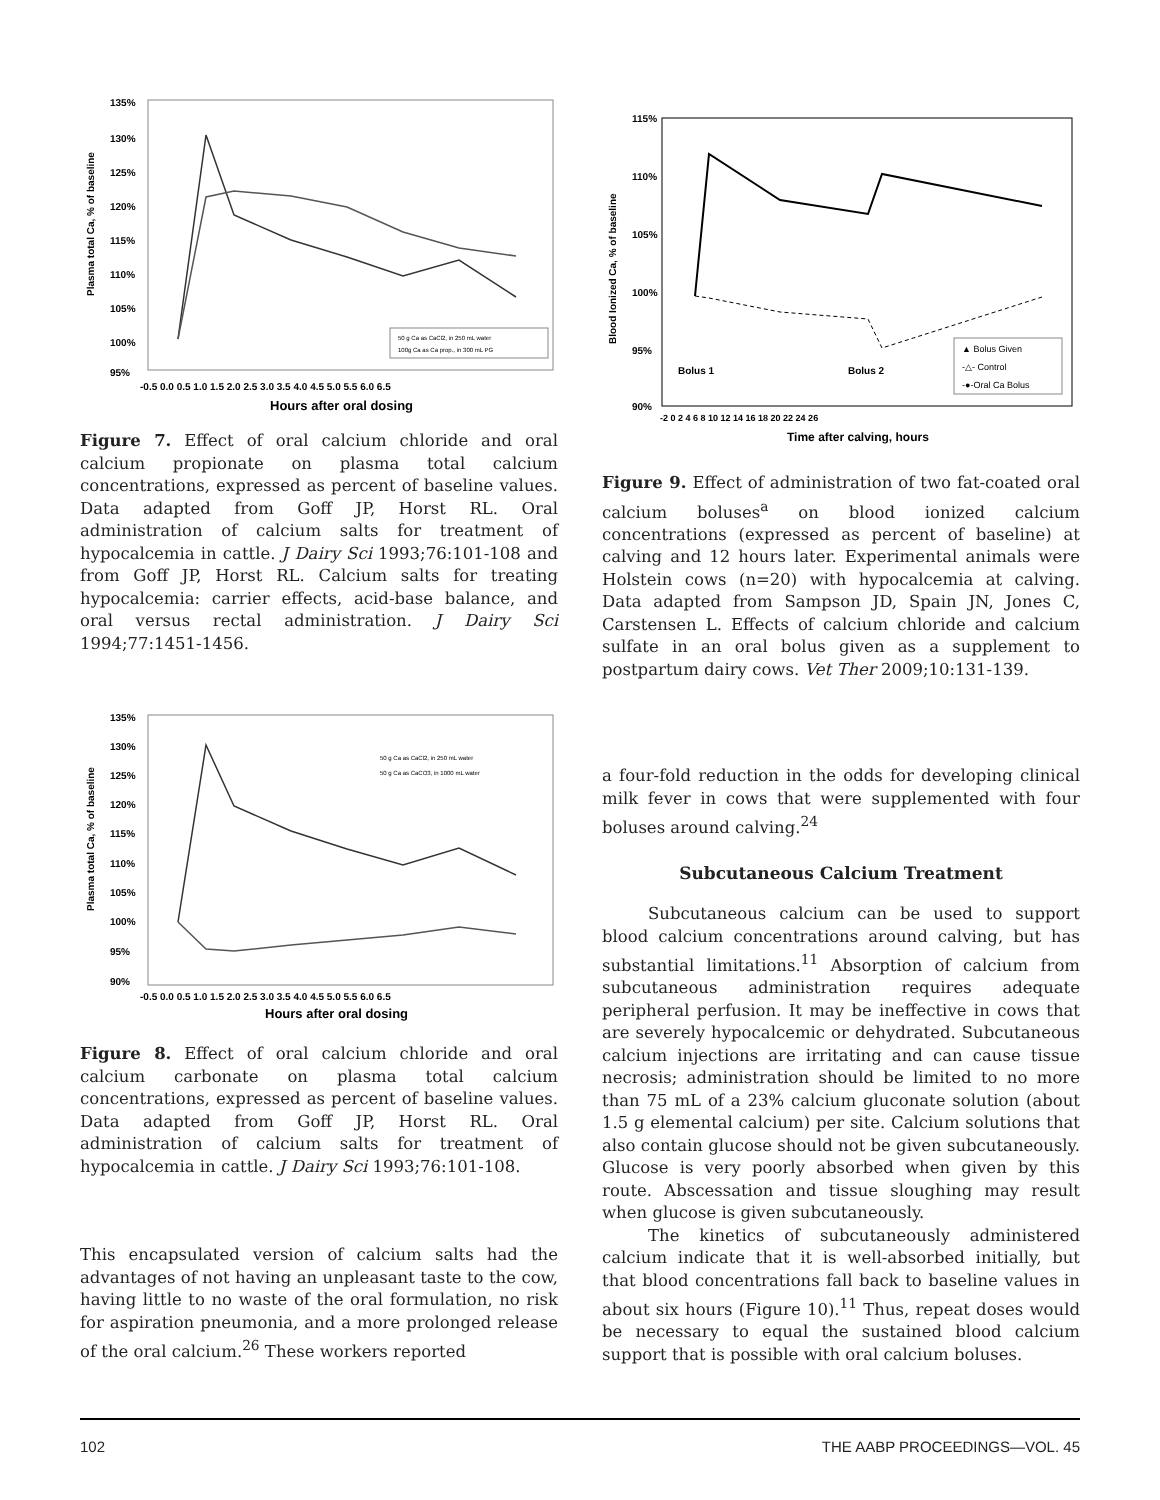Plasma total Ca, % of baseline
135%
130%
125%
120%
115%
110%
105%
100%
95%
-0.5 0.0 0.5 1.0 1.5 2.0 2.5 3.0 3.5 4.0 4.5 5.0 5.5 6.0 6.5
Hours after oral dosing
50 g Ca as CaCl2, in 250 mL water
100g Ca as Ca prop., in 300 mL PG
Figure 7. Effect of oral calcium chloride and oral calcium propionate on plasma total calcium concentrations, expressed as percent of baseline values. Data adapted from Goff JP, Horst RL. Oral administration of calcium salts for treatment of hypocalcemia in cattle. J Dairy Sci 1993;76:101-108 and from Goff JP, Horst RL. Calcium salts for treating hypocalcemia: carrier effects, acid-base balance, and oral versus rectal administration. J Dairy Sci 1994;77:1451-1456.
Plasma total Ca, % of baseline
135%
130%
125%
120%
115%
110%
105%
100%
95%
90%
-0.5 0.0 0.5 1.0 1.5 2.0 2.5 3.0 3.5 4.0 4.5 5.0 5.5 6.0 6.5
Hours after oral dosing
50 g Ca as CaCl2, in 250 mL water
50 g Ca as CaCO3, in 1000 mL water
Figure 8. Effect of oral calcium chloride and oral calcium carbonate on plasma total calcium concentrations, expressed as percent of baseline values. Data adapted from Goff JP, Horst RL. Oral administration of calcium salts for treatment of hypocalcemia in cattle. J Dairy Sci 1993;76:101-108.
This encapsulated version of calcium salts had the advantages of not having an unpleasant taste to the cow, having little to no waste of the oral formulation, no risk for aspiration pneumonia, and a more prolonged release of the oral calcium.<sup>26</sup> These workers reported
Blood Ionized Ca, % of baseline
115%
110%
105%
100%
95%
90%
-2 0 2 4 6 8 10 12 14 16 18 20 22 24 26
Time after calving, hours
Bolus 1
Bolus 2
▲ Bolus Given
-△- Control
-●-Oral Ca Bolus
Figure 9. Effect of administration of two fat-coated oral calcium boluses<sup>a</sup> on blood ionized calcium concentrations (expressed as percent of baseline) at calving and 12 hours later. Experimental animals were Holstein cows (n=20) with hypocalcemia at calving. Data adapted from Sampson JD, Spain JN, Jones C, Carstensen L. Effects of calcium chloride and calcium sulfate in an oral bolus given as a supplement to postpartum dairy cows. Vet Ther 2009;10:131-139.
a four-fold reduction in the odds for developing clinical milk fever in cows that were supplemented with four boluses around calving.<sup>24</sup>
Subcutaneous Calcium Treatment
Subcutaneous calcium can be used to support blood calcium concentrations around calving, but has substantial limitations.<sup>11</sup> Absorption of calcium from subcutaneous administration requires adequate peripheral perfusion. It may be ineffective in cows that are severely hypocalcemic or dehydrated. Subcutaneous calcium injections are irritating and can cause tissue necrosis; administration should be limited to no more than 75 mL of a 23% calcium gluconate solution (about 1.5 g elemental calcium) per site. Calcium solutions that also contain glucose should not be given subcutaneously. Glucose is very poorly absorbed when given by this route. Abscessation and tissue sloughing may result when glucose is given subcutaneously.
The kinetics of subcutaneously administered calcium indicate that it is well-absorbed initially, but that blood concentrations fall back to baseline values in about six hours (Figure 10).<sup>11</sup> Thus, repeat doses would be necessary to equal the sustained blood calcium support that is possible with oral calcium boluses.
102 THE AABP PROCEEDINGS—VOL. 45